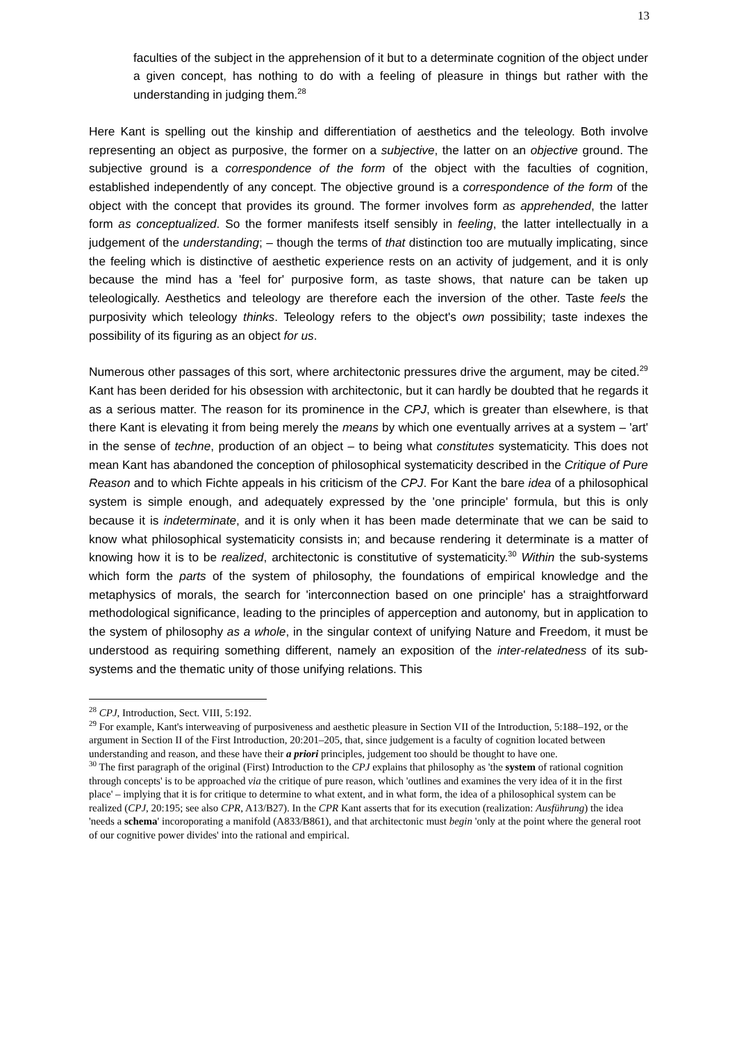13
faculties of the subject in the apprehension of it but to a determinate cognition of the object under a given concept, has nothing to do with a feeling of pleasure in things but rather with the understanding in judging them.<sup>28</sup>
Here Kant is spelling out the kinship and differentiation of aesthetics and the teleology. Both involve representing an object as purposive, the former on a subjective, the latter on an objective ground. The subjective ground is a correspondence of the form of the object with the faculties of cognition, established independently of any concept. The objective ground is a correspondence of the form of the object with the concept that provides its ground. The former involves form as apprehended, the latter form as conceptualized. So the former manifests itself sensibly in feeling, the latter intellectually in a judgement of the understanding; – though the terms of that distinction too are mutually implicating, since the feeling which is distinctive of aesthetic experience rests on an activity of judgement, and it is only because the mind has a 'feel for' purposive form, as taste shows, that nature can be taken up teleologically. Aesthetics and teleology are therefore each the inversion of the other. Taste feels the purposivity which teleology thinks. Teleology refers to the object's own possibility; taste indexes the possibility of its figuring as an object for us.
Numerous other passages of this sort, where architectonic pressures drive the argument, may be cited.<sup>29</sup> Kant has been derided for his obsession with architectonic, but it can hardly be doubted that he regards it as a serious matter. The reason for its prominence in the CPJ, which is greater than elsewhere, is that there Kant is elevating it from being merely the means by which one eventually arrives at a system – 'art' in the sense of techne, production of an object – to being what constitutes systematicity. This does not mean Kant has abandoned the conception of philosophical systematicity described in the Critique of Pure Reason and to which Fichte appeals in his criticism of the CPJ. For Kant the bare idea of a philosophical system is simple enough, and adequately expressed by the 'one principle' formula, but this is only because it is indeterminate, and it is only when it has been made determinate that we can be said to know what philosophical systematicity consists in; and because rendering it determinate is a matter of knowing how it is to be realized, architectonic is constitutive of systematicity.<sup>30</sup> Within the sub-systems which form the parts of the system of philosophy, the foundations of empirical knowledge and the metaphysics of morals, the search for 'interconnection based on one principle' has a straightforward methodological significance, leading to the principles of apperception and autonomy, but in application to the system of philosophy as a whole, in the singular context of unifying Nature and Freedom, it must be understood as requiring something different, namely an exposition of the inter-relatedness of its sub-systems and the thematic unity of those unifying relations. This
<sup>28</sup> CPJ, Introduction, Sect. VIII, 5:192.
<sup>29</sup> For example, Kant's interweaving of purposiveness and aesthetic pleasure in Section VII of the Introduction, 5:188–192, or the argument in Section II of the First Introduction, 20:201–205, that, since judgement is a faculty of cognition located between understanding and reason, and these have their a priori principles, judgement too should be thought to have one.
<sup>30</sup> The first paragraph of the original (First) Introduction to the CPJ explains that philosophy as 'the system of rational cognition through concepts' is to be approached via the critique of pure reason, which 'outlines and examines the very idea of it in the first place' – implying that it is for critique to determine to what extent, and in what form, the idea of a philosophical system can be realized (CPJ, 20:195; see also CPR, A13/B27). In the CPR Kant asserts that for its execution (realization: Ausführung) the idea 'needs a schema' incoroporating a manifold (A833/B861), and that architectonic must begin 'only at the point where the general root of our cognitive power divides' into the rational and empirical.